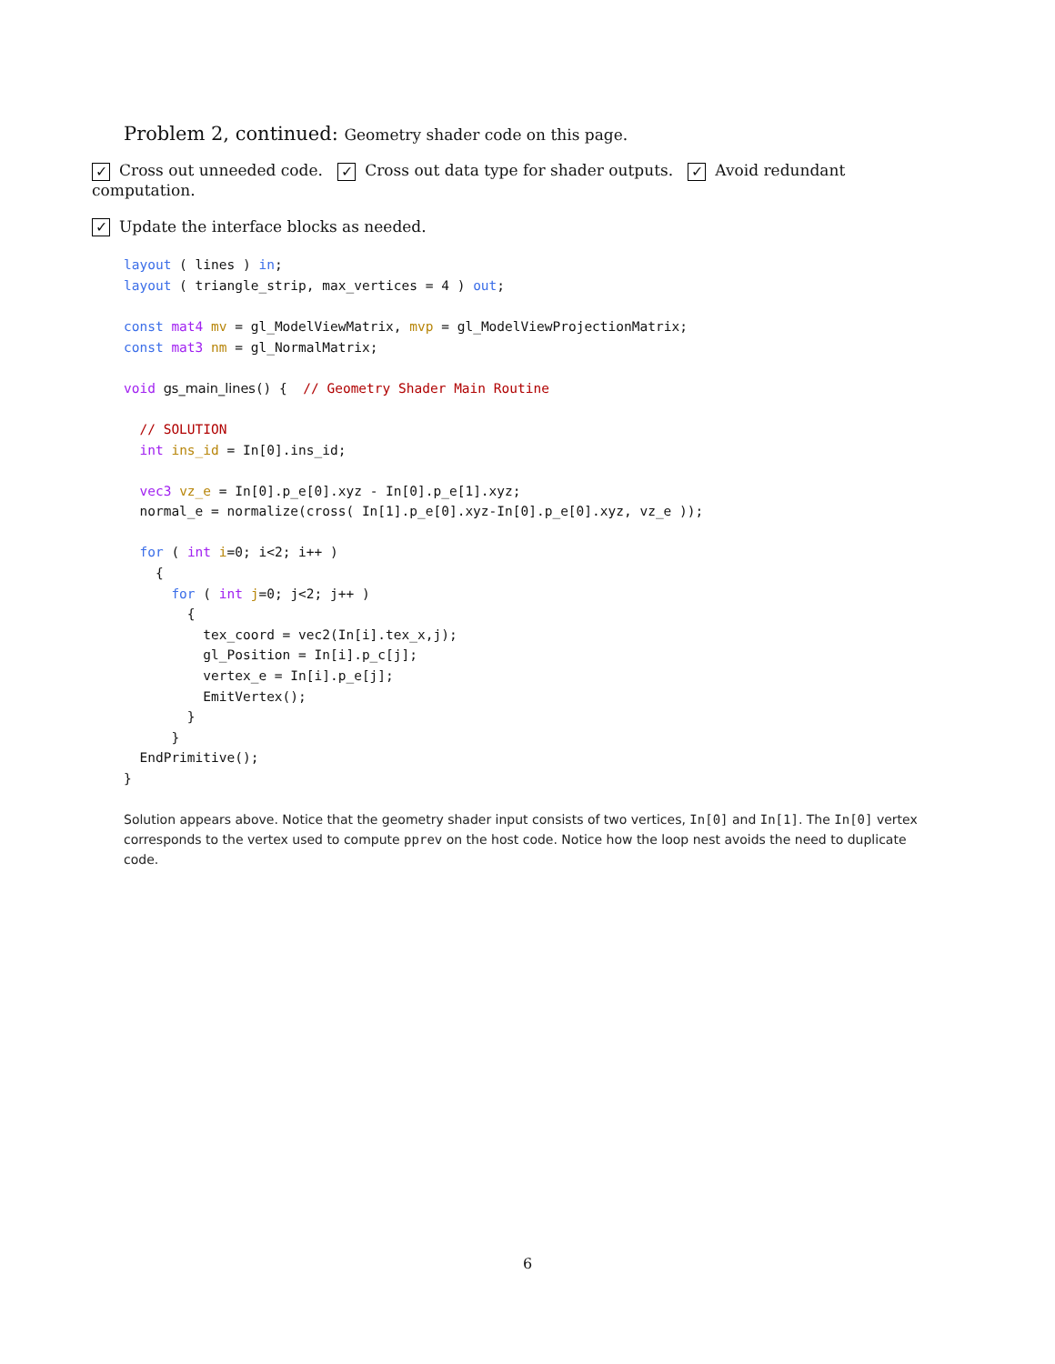Problem 2, continued: Geometry shader code on this page.
✓ Cross out unneeded code. ✓ Cross out data type for shader outputs. ✓ Avoid redundant computation.
✓ Update the interface blocks as needed.
layout ( lines ) in;
layout ( triangle_strip, max_vertices = 4 ) out;

const mat4 mv = gl_ModelViewMatrix, mvp = gl_ModelViewProjectionMatrix;
const mat3 nm = gl_NormalMatrix;

void gs_main_lines() {  // Geometry Shader Main Routine

  // SOLUTION
  int ins_id = In[0].ins_id;

  vec3 vz_e = In[0].p_e[0].xyz - In[0].p_e[1].xyz;
  normal_e = normalize(cross( In[1].p_e[0].xyz-In[0].p_e[0].xyz, vz_e ));

  for ( int i=0; i<2; i++ )
    {
      for ( int j=0; j<2; j++ )
        {
          tex_coord = vec2(In[i].tex_x,j);
          gl_Position = In[i].p_c[j];
          vertex_e = In[i].p_e[j];
          EmitVertex();
        }
      }
  EndPrimitive();
}
Solution appears above. Notice that the geometry shader input consists of two vertices, In[0] and In[1]. The In[0] vertex corresponds to the vertex used to compute pprev on the host code. Notice how the loop nest avoids the need to duplicate code.
6